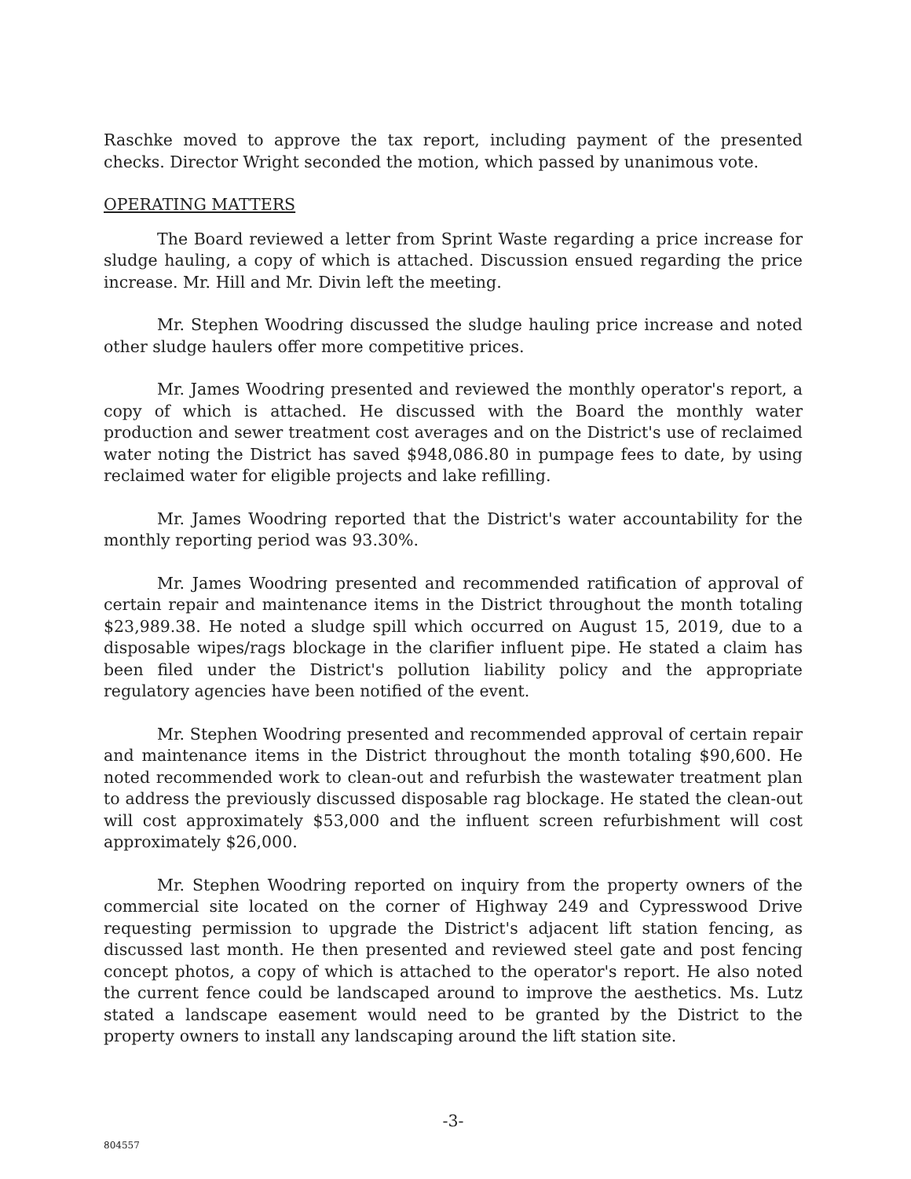Raschke moved to approve the tax report, including payment of the presented checks. Director Wright seconded the motion, which passed by unanimous vote.
OPERATING MATTERS
The Board reviewed a letter from Sprint Waste regarding a price increase for sludge hauling, a copy of which is attached. Discussion ensued regarding the price increase. Mr. Hill and Mr. Divin left the meeting.
Mr. Stephen Woodring discussed the sludge hauling price increase and noted other sludge haulers offer more competitive prices.
Mr. James Woodring presented and reviewed the monthly operator's report, a copy of which is attached. He discussed with the Board the monthly water production and sewer treatment cost averages and on the District's use of reclaimed water noting the District has saved $948,086.80 in pumpage fees to date, by using reclaimed water for eligible projects and lake refilling.
Mr. James Woodring reported that the District's water accountability for the monthly reporting period was 93.30%.
Mr. James Woodring presented and recommended ratification of approval of certain repair and maintenance items in the District throughout the month totaling $23,989.38. He noted a sludge spill which occurred on August 15, 2019, due to a disposable wipes/rags blockage in the clarifier influent pipe. He stated a claim has been filed under the District's pollution liability policy and the appropriate regulatory agencies have been notified of the event.
Mr. Stephen Woodring presented and recommended approval of certain repair and maintenance items in the District throughout the month totaling $90,600. He noted recommended work to clean-out and refurbish the wastewater treatment plan to address the previously discussed disposable rag blockage. He stated the clean-out will cost approximately $53,000 and the influent screen refurbishment will cost approximately $26,000.
Mr. Stephen Woodring reported on inquiry from the property owners of the commercial site located on the corner of Highway 249 and Cypresswood Drive requesting permission to upgrade the District's adjacent lift station fencing, as discussed last month. He then presented and reviewed steel gate and post fencing concept photos, a copy of which is attached to the operator's report. He also noted the current fence could be landscaped around to improve the aesthetics. Ms. Lutz stated a landscape easement would need to be granted by the District to the property owners to install any landscaping around the lift station site.
-3-
804557